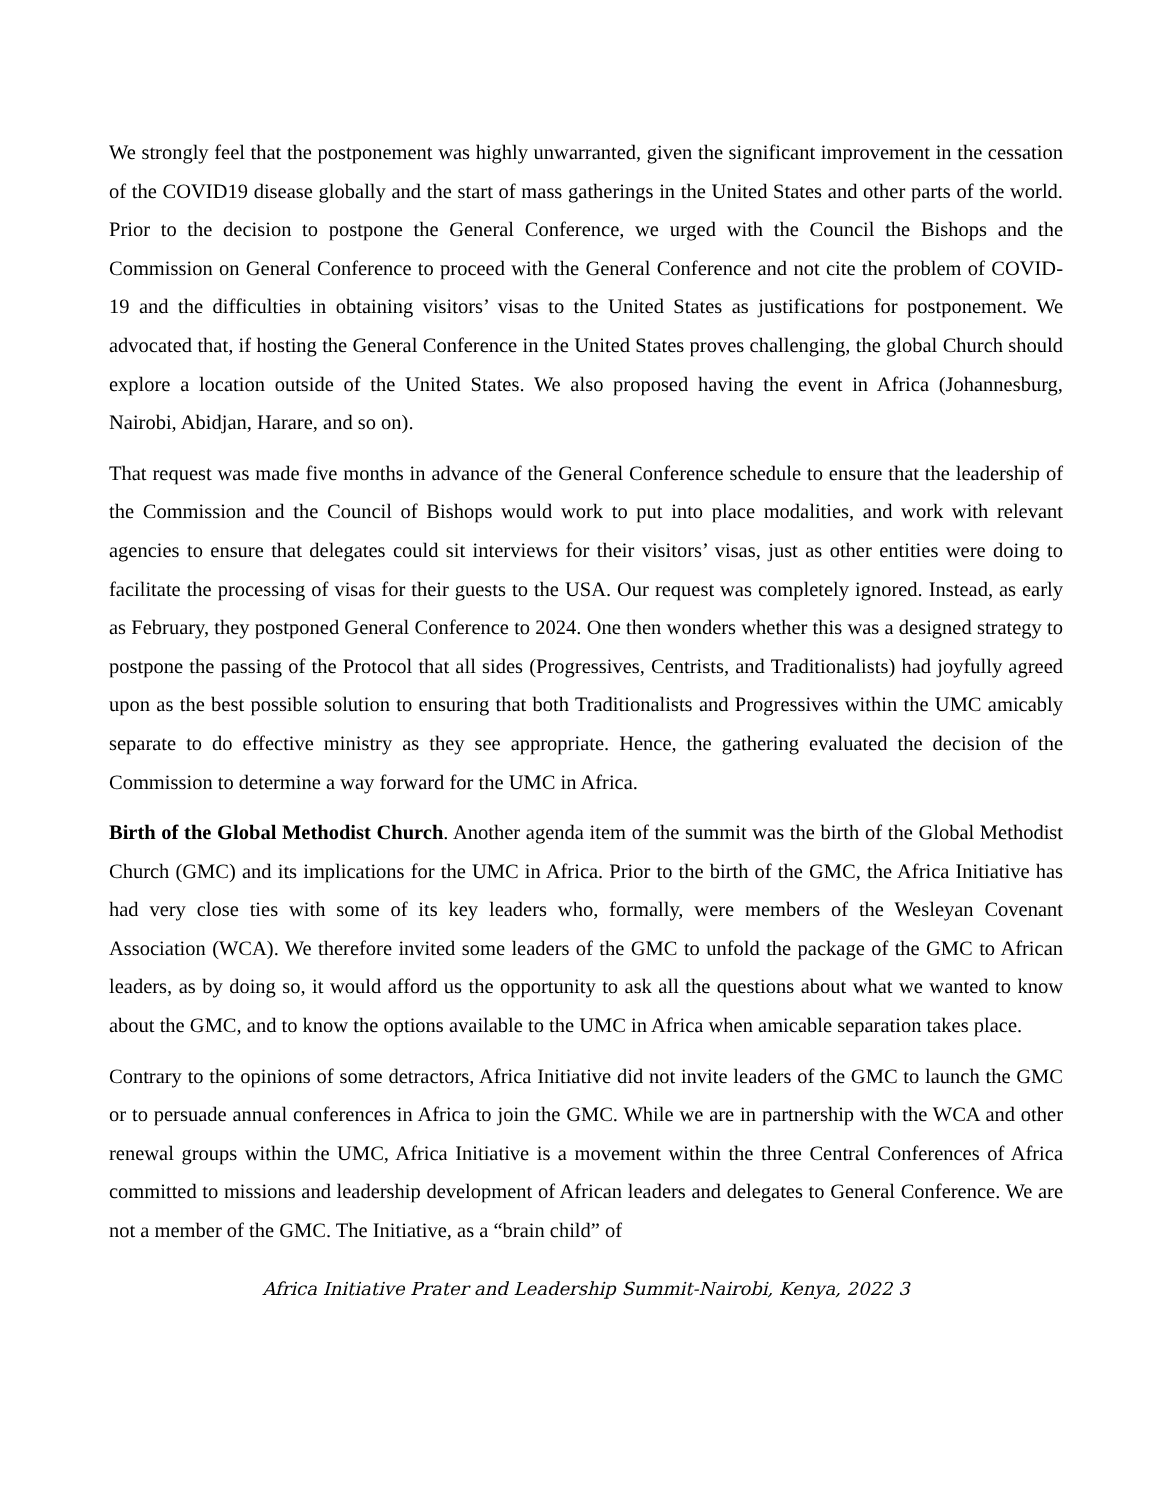We strongly feel that the postponement was highly unwarranted, given the significant improvement in the cessation of the COVID19 disease globally and the start of mass gatherings in the United States and other parts of the world. Prior to the decision to postpone the General Conference, we urged with the Council the Bishops and the Commission on General Conference to proceed with the General Conference and not cite the problem of COVID-19 and the difficulties in obtaining visitors’ visas to the United States as justifications for postponement. We advocated that, if hosting the General Conference in the United States proves challenging, the global Church should explore a location outside of the United States. We also proposed having the event in Africa (Johannesburg, Nairobi, Abidjan, Harare, and so on).
That request was made five months in advance of the General Conference schedule to ensure that the leadership of the Commission and the Council of Bishops would work to put into place modalities, and work with relevant agencies to ensure that delegates could sit interviews for their visitors’ visas, just as other entities were doing to facilitate the processing of visas for their guests to the USA. Our request was completely ignored. Instead, as early as February, they postponed General Conference to 2024. One then wonders whether this was a designed strategy to postpone the passing of the Protocol that all sides (Progressives, Centrists, and Traditionalists) had joyfully agreed upon as the best possible solution to ensuring that both Traditionalists and Progressives within the UMC amicably separate to do effective ministry as they see appropriate. Hence, the gathering evaluated the decision of the Commission to determine a way forward for the UMC in Africa.
Birth of the Global Methodist Church. Another agenda item of the summit was the birth of the Global Methodist Church (GMC) and its implications for the UMC in Africa. Prior to the birth of the GMC, the Africa Initiative has had very close ties with some of its key leaders who, formally, were members of the Wesleyan Covenant Association (WCA). We therefore invited some leaders of the GMC to unfold the package of the GMC to African leaders, as by doing so, it would afford us the opportunity to ask all the questions about what we wanted to know about the GMC, and to know the options available to the UMC in Africa when amicable separation takes place.
Contrary to the opinions of some detractors, Africa Initiative did not invite leaders of the GMC to launch the GMC or to persuade annual conferences in Africa to join the GMC. While we are in partnership with the WCA and other renewal groups within the UMC, Africa Initiative is a movement within the three Central Conferences of Africa committed to missions and leadership development of African leaders and delegates to General Conference. We are not a member of the GMC. The Initiative, as a “brain child” of
Africa Initiative Prater and Leadership Summit-Nairobi, Kenya, 2022 3